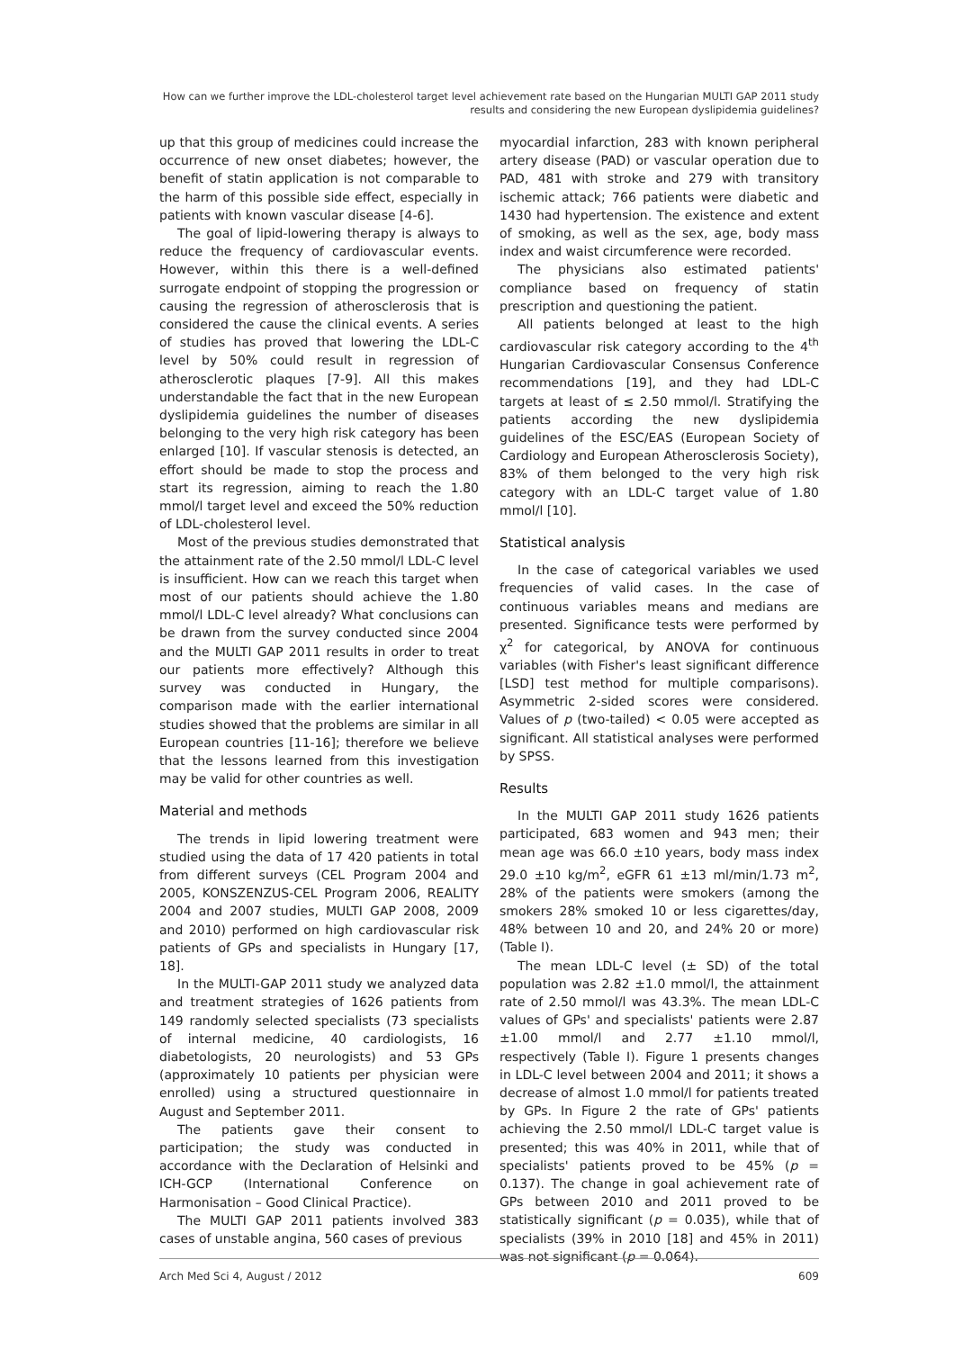How can we further improve the LDL-cholesterol target level achievement rate based on the Hungarian MULTI GAP 2011 study results and considering the new European dyslipidemia guidelines?
up that this group of medicines could increase the occurrence of new onset diabetes; however, the benefit of statin application is not comparable to the harm of this possible side effect, especially in patients with known vascular disease [4-6].
The goal of lipid-lowering therapy is always to reduce the frequency of cardiovascular events. However, within this there is a well-defined surrogate endpoint of stopping the progression or causing the regression of atherosclerosis that is considered the cause the clinical events. A series of studies has proved that lowering the LDL-C level by 50% could result in regression of atherosclerotic plaques [7-9]. All this makes understandable the fact that in the new European dyslipidemia guidelines the number of diseases belonging to the very high risk category has been enlarged [10]. If vascular stenosis is detected, an effort should be made to stop the process and start its regression, aiming to reach the 1.80 mmol/l target level and exceed the 50% reduction of LDL-cholesterol level.
Most of the previous studies demonstrated that the attainment rate of the 2.50 mmol/l LDL-C level is insufficient. How can we reach this target when most of our patients should achieve the 1.80 mmol/l LDL-C level already? What conclusions can be drawn from the survey conducted since 2004 and the MULTI GAP 2011 results in order to treat our patients more effectively? Although this survey was conducted in Hungary, the comparison made with the earlier international studies showed that the problems are similar in all European countries [11-16]; therefore we believe that the lessons learned from this investigation may be valid for other countries as well.
Material and methods
The trends in lipid lowering treatment were studied using the data of 17 420 patients in total from different surveys (CEL Program 2004 and 2005, KONSZENZUS-CEL Program 2006, REALITY 2004 and 2007 studies, MULTI GAP 2008, 2009 and 2010) performed on high cardiovascular risk patients of GPs and specialists in Hungary [17, 18].
In the MULTI-GAP 2011 study we analyzed data and treatment strategies of 1626 patients from 149 randomly selected specialists (73 specialists of internal medicine, 40 cardiologists, 16 diabetologists, 20 neurologists) and 53 GPs (approximately 10 patients per physician were enrolled) using a structured questionnaire in August and September 2011.
The patients gave their consent to participation; the study was conducted in accordance with the Declaration of Helsinki and ICH-GCP (International Conference on Harmonisation – Good Clinical Practice).
The MULTI GAP 2011 patients involved 383 cases of unstable angina, 560 cases of previous
myocardial infarction, 283 with known peripheral artery disease (PAD) or vascular operation due to PAD, 481 with stroke and 279 with transitory ischemic attack; 766 patients were diabetic and 1430 had hypertension. The existence and extent of smoking, as well as the sex, age, body mass index and waist circumference were recorded.
The physicians also estimated patients' compliance based on frequency of statin prescription and questioning the patient.
All patients belonged at least to the high cardiovascular risk category according to the 4<sup>th</sup> Hungarian Cardiovascular Consensus Conference recommendations [19], and they had LDL-C targets at least of ≤ 2.50 mmol/l. Stratifying the patients according the new dyslipidemia guidelines of the ESC/EAS (European Society of Cardiology and European Atherosclerosis Society), 83% of them belonged to the very high risk category with an LDL-C target value of 1.80 mmol/l [10].
Statistical analysis
In the case of categorical variables we used frequencies of valid cases. In the case of continuous variables means and medians are presented. Significance tests were performed by χ<sup>2</sup> for categorical, by ANOVA for continuous variables (with Fisher's least significant difference [LSD] test method for multiple comparisons). Asymmetric 2-sided scores were considered. Values of p (two-tailed) < 0.05 were accepted as significant. All statistical analyses were performed by SPSS.
Results
In the MULTI GAP 2011 study 1626 patients participated, 683 women and 943 men; their mean age was 66.0 ±10 years, body mass index 29.0 ±10 kg/m<sup>2</sup>, eGFR 61 ±13 ml/min/1.73 m<sup>2</sup>, 28% of the patients were smokers (among the smokers 28% smoked 10 or less cigarettes/day, 48% between 10 and 20, and 24% 20 or more) (Table I).
The mean LDL-C level (± SD) of the total population was 2.82 ±1.0 mmol/l, the attainment rate of 2.50 mmol/l was 43.3%. The mean LDL-C values of GPs' and specialists' patients were 2.87 ±1.00 mmol/l and 2.77 ±1.10 mmol/l, respectively (Table I). Figure 1 presents changes in LDL-C level between 2004 and 2011; it shows a decrease of almost 1.0 mmol/l for patients treated by GPs. In Figure 2 the rate of GPs' patients achieving the 2.50 mmol/l LDL-C target value is presented; this was 40% in 2011, while that of specialists' patients proved to be 45% (p = 0.137). The change in goal achievement rate of GPs between 2010 and 2011 proved to be statistically significant (p = 0.035), while that of specialists (39% in 2010 [18] and 45% in 2011) was not significant (p = 0.064).
Arch Med Sci 4, August / 2012 609